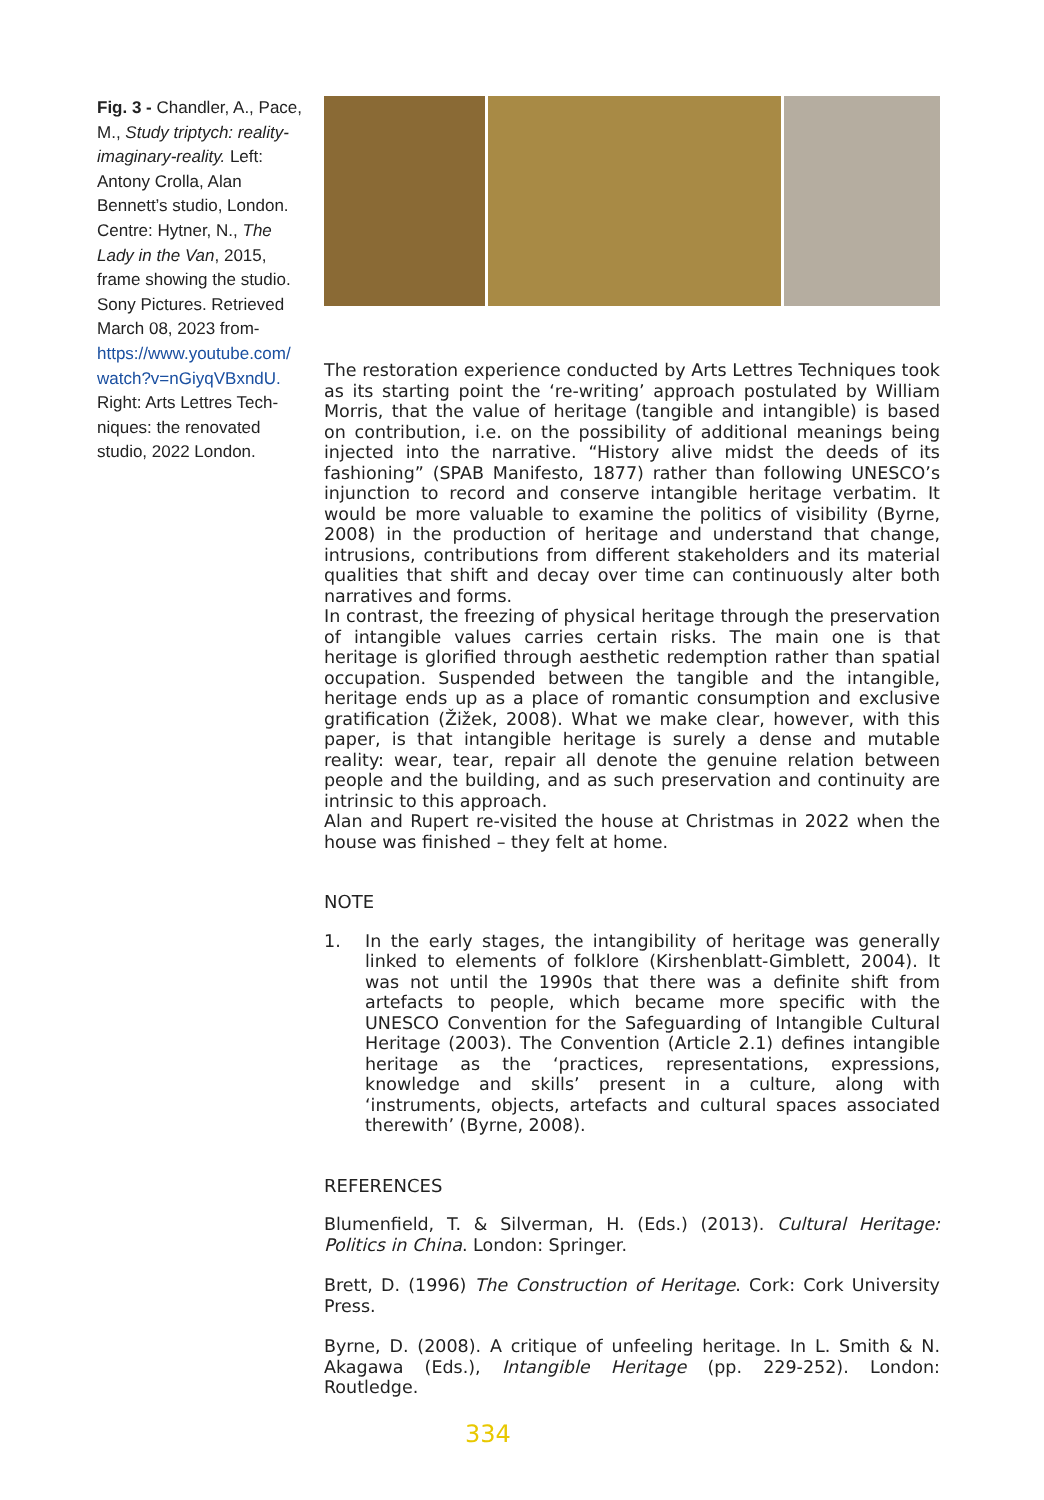Fig. 3 - Chandler, A., Pace, M., Study triptych: reality-imaginary-reality. Left: Antony Crolla, Alan Bennett’s studio, London. Centre: Hytner, N., The Lady in the Van, 2015, frame showing the studio. Sony Pictures. Retrieved March 08, 2023 from- https://www.youtube.com/ watch?v=nGiyqVBxndU. Right: Arts Lettres Tech-niques: the renovated studio, 2022 London.
The restoration experience conducted by Arts Lettres Techniques took as its starting point the ‘re-writing’ approach postulated by William Morris, that the value of heritage (tangible and intangible) is based on contribution, i.e. on the possibility of additional meanings being injected into the narrative. “History alive midst the deeds of its fashioning” (SPAB Manifesto, 1877) rather than following UNESCO’s injunction to record and conserve intangible heritage verbatim. It would be more valuable to examine the politics of visibility (Byrne, 2008) in the production of heritage and understand that change, intrusions, contributions from different stakeholders and its material qualities that shift and decay over time can continuously alter both narratives and forms.
In contrast, the freezing of physical heritage through the preservation of intangible values carries certain risks. The main one is that heritage is glorified through aesthetic redemption rather than spatial occupation. Suspended between the tangible and the intangible, heritage ends up as a place of romantic consumption and exclusive gratification (Žižek, 2008). What we make clear, however, with this paper, is that intangible heritage is surely a dense and mutable reality: wear, tear, repair all denote the genuine relation between people and the building, and as such preservation and continuity are intrinsic to this approach.
Alan and Rupert re-visited the house at Christmas in 2022 when the house was finished – they felt at home.
NOTE
1. In the early stages, the intangibility of heritage was generally linked to elements of folklore (Kirshenblatt-Gimblett, 2004). It was not until the 1990s that there was a definite shift from artefacts to people, which became more specific with the UNESCO Convention for the Safeguarding of Intangible Cultural Heritage (2003). The Convention (Article 2.1) defines intangible heritage as the ‘practices, representations, expressions, knowledge and skills’ present in a culture, along with ‘instruments, objects, artefacts and cultural spaces associated therewith’ (Byrne, 2008).
REFERENCES
Blumenfield, T. & Silverman, H. (Eds.) (2013). Cultural Heritage: Politics in China. London: Springer.
Brett, D. (1996) The Construction of Heritage. Cork: Cork University Press.
Byrne, D. (2008). A critique of unfeeling heritage. In L. Smith & N. Akagawa (Eds.), Intangible Heritage (pp. 229-252). London: Routledge.
334